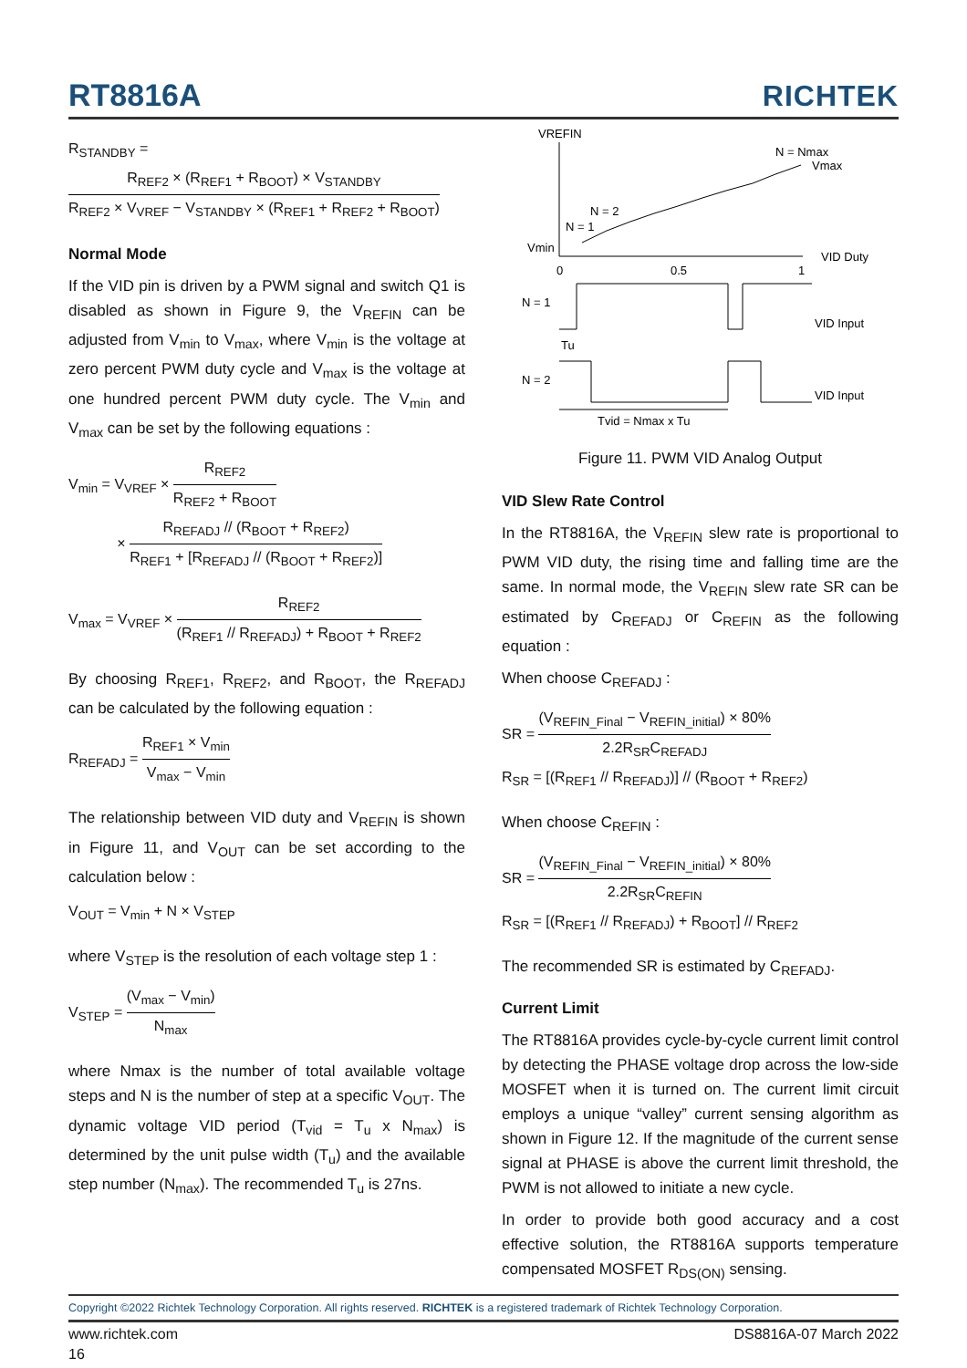RT8816A
RICHTEK
R<sub>STANDBY</sub> =
R<sub>REF2</sub> × (R<sub>REF1</sub> + R<sub>BOOT</sub>) × V<sub>STANDBY</sub> R<sub>REF2</sub> × V<sub>VREF</sub> − V<sub>STANDBY</sub> × (R<sub>REF1</sub> + R<sub>REF2</sub> + R<sub>BOOT</sub>)
Normal Mode
If the VID pin is driven by a PWM signal and switch Q1 is disabled as shown in Figure 9, the V<sub>REFIN</sub> can be adjusted from V<sub>min</sub> to V<sub>max</sub>, where V<sub>min</sub> is the voltage at zero percent PWM duty cycle and V<sub>max</sub> is the voltage at one hundred percent PWM duty cycle. The V<sub>min</sub> and V<sub>max</sub> can be set by the following equations :
V<sub>min</sub> = V<sub>VREF</sub> ×
R<sub>REF2</sub> R<sub>REF2</sub> + R<sub>BOOT</sub>
×
R<sub>REFADJ</sub> // (R<sub>BOOT</sub> + R<sub>REF2</sub>) R<sub>REF1</sub> + [R<sub>REFADJ</sub> // (R<sub>BOOT</sub> + R<sub>REF2</sub>)]
V<sub>max</sub> = V<sub>VREF</sub> ×
R<sub>REF2</sub> (R<sub>REF1</sub> // R<sub>REFADJ</sub>) + R<sub>BOOT</sub> + R<sub>REF2</sub>
By choosing R<sub>REF1</sub>, R<sub>REF2</sub>, and R<sub>BOOT</sub>, the R<sub>REFADJ</sub> can be calculated by the following equation :
R<sub>REFADJ</sub> =
R<sub>REF1</sub> × V<sub>min</sub> V<sub>max</sub> − V<sub>min</sub>
The relationship between VID duty and V<sub>REFIN</sub> is shown in Figure 11, and V<sub>OUT</sub> can be set according to the calculation below :
V<sub>OUT</sub> = V<sub>min</sub> + N × V<sub>STEP</sub>
where V<sub>STEP</sub> is the resolution of each voltage step 1 :
V<sub>STEP</sub> =
(V<sub>max</sub> − V<sub>min</sub>) N<sub>max</sub>
where Nmax is the number of total available voltage steps and N is the number of step at a specific V<sub>OUT</sub>. The dynamic voltage VID period (T<sub>vid</sub> = T<sub>u</sub> x N<sub>max</sub>) is determined by the unit pulse width (T<sub>u</sub>) and the available step number (N<sub>max</sub>). The recommended T<sub>u</sub> is 27ns.
VREFIN
N = Nmax
Vmax
N = 2
N = 1
Vmin
0
0.5
1
VID Duty
N = 1
VID Input
Tu
N = 2
VID Input
Tvid = Nmax x Tu
Figure 11. PWM VID Analog Output
VID Slew Rate Control
In the RT8816A, the V<sub>REFIN</sub> slew rate is proportional to PWM VID duty, the rising time and falling time are the same. In normal mode, the V<sub>REFIN</sub> slew rate SR can be estimated by C<sub>REFADJ</sub> or C<sub>REFIN</sub> as the following equation :
When choose C<sub>REFADJ</sub> :
SR =
(V<sub>REFIN_Final</sub> − V<sub>REFIN_initial</sub>) × 80% 2.2R<sub>SR</sub>C<sub>REFADJ</sub>
R<sub>SR</sub> = [(R<sub>REF1</sub> // R<sub>REFADJ</sub>)] // (R<sub>BOOT</sub> + R<sub>REF2</sub>)
When choose C<sub>REFIN</sub> :
SR =
(V<sub>REFIN_Final</sub> − V<sub>REFIN_initial</sub>) × 80% 2.2R<sub>SR</sub>C<sub>REFIN</sub>
R<sub>SR</sub> = [(R<sub>REF1</sub> // R<sub>REFADJ</sub>) + R<sub>BOOT</sub>] // R<sub>REF2</sub>
The recommended SR is estimated by C<sub>REFADJ</sub>.
Current Limit
The RT8816A provides cycle-by-cycle current limit control by detecting the PHASE voltage drop across the low-side MOSFET when it is turned on. The current limit circuit employs a unique “valley” current sensing algorithm as shown in Figure 12. If the magnitude of the current sense signal at PHASE is above the current limit threshold, the PWM is not allowed to initiate a new cycle.
In order to provide both good accuracy and a cost effective solution, the RT8816A supports temperature compensated MOSFET R<sub>DS(ON)</sub> sensing.
Copyright ©2022 Richtek Technology Corporation. All rights reserved. RICHTEK is a registered trademark of Richtek Technology Corporation.
www.richtek.com DS8816A-07 March 2022
16